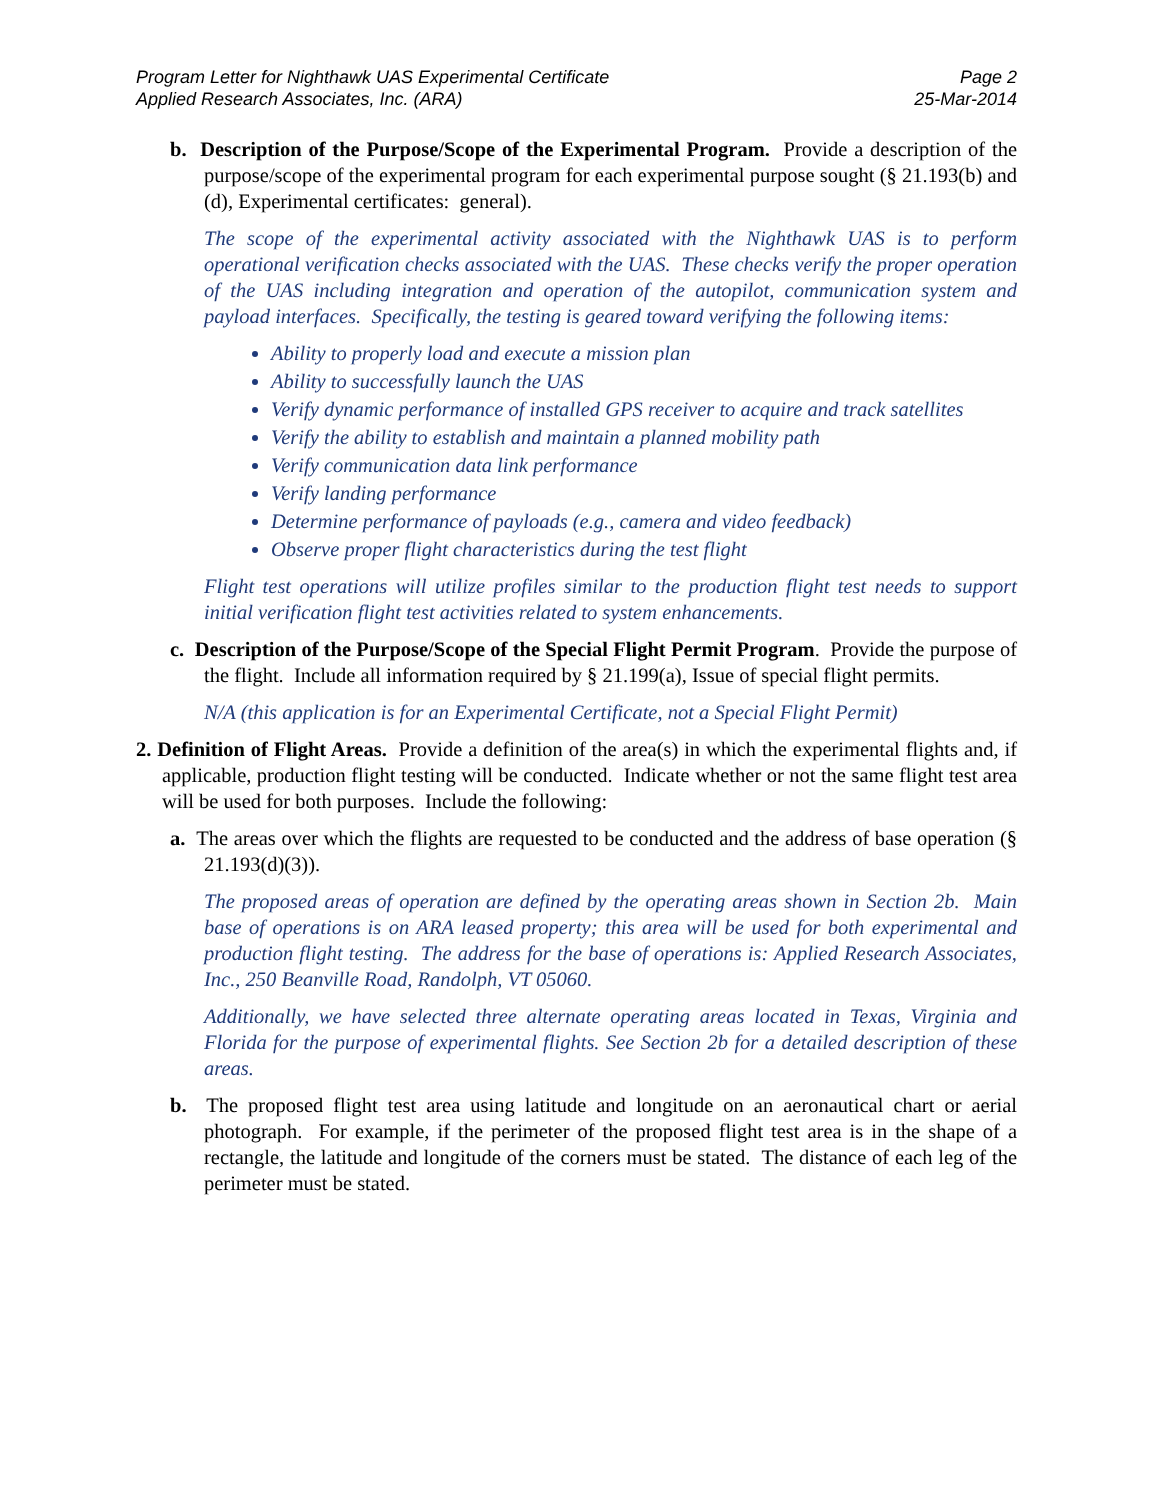Program Letter for Nighthawk UAS Experimental Certificate
Applied Research Associates, Inc. (ARA)
Page 2
25-Mar-2014
b. Description of the Purpose/Scope of the Experimental Program. Provide a description of the purpose/scope of the experimental program for each experimental purpose sought (§ 21.193(b) and (d), Experimental certificates: general).
The scope of the experimental activity associated with the Nighthawk UAS is to perform operational verification checks associated with the UAS. These checks verify the proper operation of the UAS including integration and operation of the autopilot, communication system and payload interfaces. Specifically, the testing is geared toward verifying the following items:
Ability to properly load and execute a mission plan
Ability to successfully launch the UAS
Verify dynamic performance of installed GPS receiver to acquire and track satellites
Verify the ability to establish and maintain a planned mobility path
Verify communication data link performance
Verify landing performance
Determine performance of payloads (e.g., camera and video feedback)
Observe proper flight characteristics during the test flight
Flight test operations will utilize profiles similar to the production flight test needs to support initial verification flight test activities related to system enhancements.
c. Description of the Purpose/Scope of the Special Flight Permit Program. Provide the purpose of the flight. Include all information required by § 21.199(a), Issue of special flight permits.
N/A (this application is for an Experimental Certificate, not a Special Flight Permit)
2. Definition of Flight Areas. Provide a definition of the area(s) in which the experimental flights and, if applicable, production flight testing will be conducted. Indicate whether or not the same flight test area will be used for both purposes. Include the following:
a. The areas over which the flights are requested to be conducted and the address of base operation (§ 21.193(d)(3)).
The proposed areas of operation are defined by the operating areas shown in Section 2b. Main base of operations is on ARA leased property; this area will be used for both experimental and production flight testing. The address for the base of operations is: Applied Research Associates, Inc., 250 Beanville Road, Randolph, VT 05060.
Additionally, we have selected three alternate operating areas located in Texas, Virginia and Florida for the purpose of experimental flights. See Section 2b for a detailed description of these areas.
b. The proposed flight test area using latitude and longitude on an aeronautical chart or aerial photograph. For example, if the perimeter of the proposed flight test area is in the shape of a rectangle, the latitude and longitude of the corners must be stated. The distance of each leg of the perimeter must be stated.